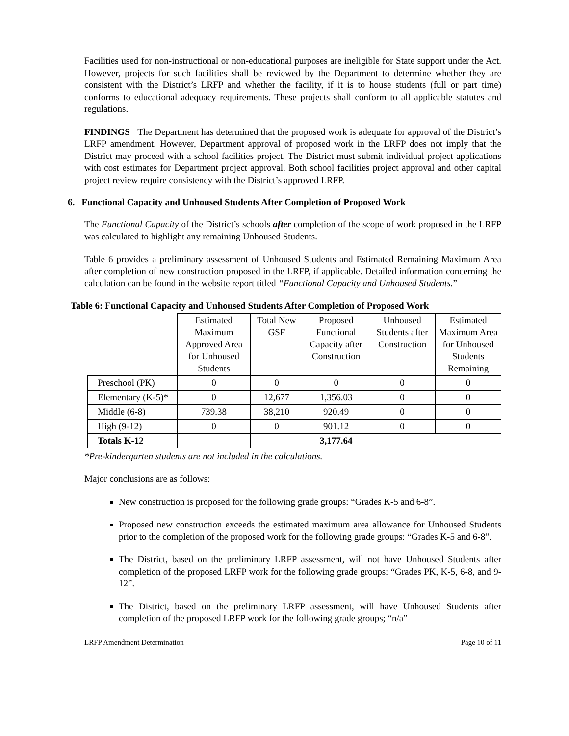Facilities used for non-instructional or non-educational purposes are ineligible for State support under the Act. However, projects for such facilities shall be reviewed by the Department to determine whether they are consistent with the District’s LRFP and whether the facility, if it is to house students (full or part time) conforms to educational adequacy requirements. These projects shall conform to all applicable statutes and regulations.
FINDINGS The Department has determined that the proposed work is adequate for approval of the District’s LRFP amendment. However, Department approval of proposed work in the LRFP does not imply that the District may proceed with a school facilities project. The District must submit individual project applications with cost estimates for Department project approval. Both school facilities project approval and other capital project review require consistency with the District’s approved LRFP.
6. Functional Capacity and Unhoused Students After Completion of Proposed Work
The Functional Capacity of the District’s schools after completion of the scope of work proposed in the LRFP was calculated to highlight any remaining Unhoused Students.
Table 6 provides a preliminary assessment of Unhoused Students and Estimated Remaining Maximum Area after completion of new construction proposed in the LRFP, if applicable. Detailed information concerning the calculation can be found in the website report titled “Functional Capacity and Unhoused Students.”
Table 6: Functional Capacity and Unhoused Students After Completion of Proposed Work
| | Estimated Maximum Approved Area for Unhoused Students | Total New GSF | Proposed Functional Capacity after Construction | Unhoused Students after Construction | Estimated Maximum Area for Unhoused Students Remaining |
| --- | --- | --- | --- | --- | --- |
| Preschool (PK) | 0 | 0 | 0 | 0 | 0 |
| Elementary (K-5)* | 0 | 12,677 | 1,356.03 | 0 | 0 |
| Middle (6-8) | 739.38 | 38,210 | 920.49 | 0 | 0 |
| High (9-12) | 0 | 0 | 901.12 | 0 | 0 |
| Totals K-12 | | | 3,177.64 | | |
*Pre-kindergarten students are not included in the calculations.
Major conclusions are as follows:
New construction is proposed for the following grade groups: “Grades K-5 and 6-8”.
Proposed new construction exceeds the estimated maximum area allowance for Unhoused Students prior to the completion of the proposed work for the following grade groups: “Grades K-5 and 6-8”.
The District, based on the preliminary LRFP assessment, will not have Unhoused Students after completion of the proposed LRFP work for the following grade groups: “Grades PK, K-5, 6-8, and 9-12”.
The District, based on the preliminary LRFP assessment, will have Unhoused Students after completion of the proposed LRFP work for the following grade groups; “n/a”
LRFP Amendment Determination Page 10 of 11